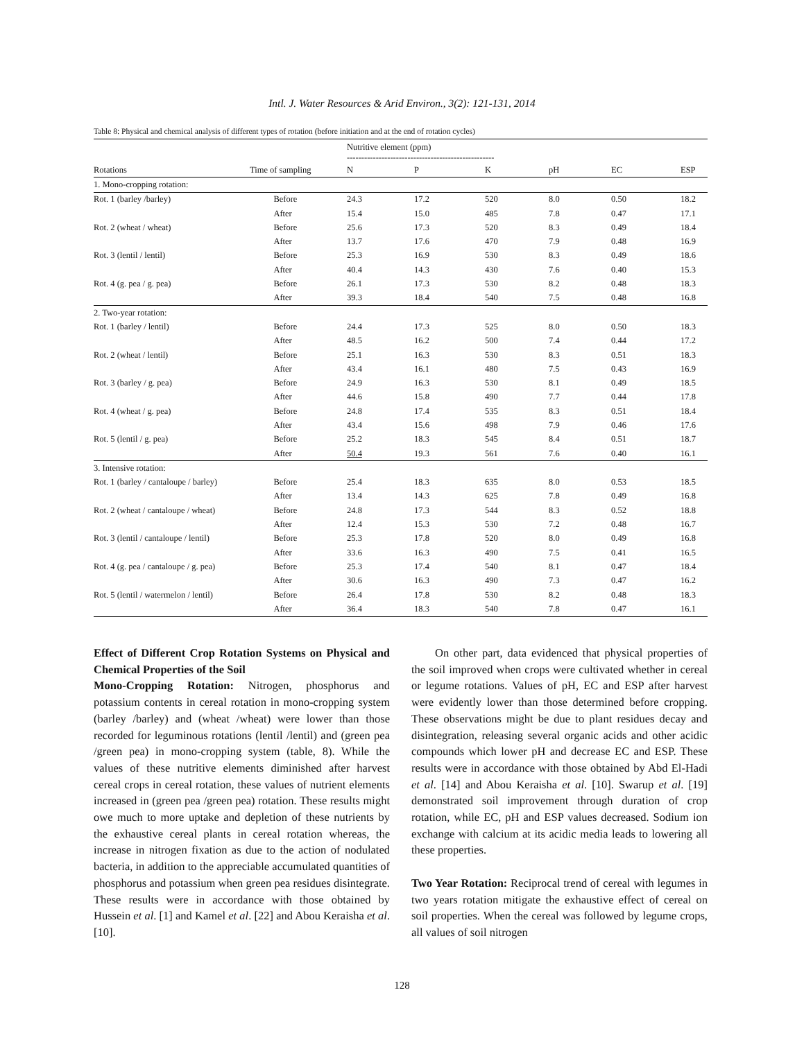Intl. J. Water Resources & Arid Environ., 3(2): 121-131, 2014
Table 8: Physical and chemical analysis of different types of rotation (before initiation and at the end of rotation cycles)
| | | Nutritive element (ppm) --------------------------------------------------- | | | | | |
| --- | --- | --- | --- | --- | --- | --- | --- |
| Rotations | Time of sampling | N | P | K | pH | EC | ESP |
| 1. Mono-cropping rotation: | | | | | | | |
| Rot. 1 (barley /barley) | Before | 24.3 | 17.2 | 520 | 8.0 | 0.50 | 18.2 |
| | After | 15.4 | 15.0 | 485 | 7.8 | 0.47 | 17.1 |
| Rot. 2 (wheat / wheat) | Before | 25.6 | 17.3 | 520 | 8.3 | 0.49 | 18.4 |
| | After | 13.7 | 17.6 | 470 | 7.9 | 0.48 | 16.9 |
| Rot. 3 (lentil / lentil) | Before | 25.3 | 16.9 | 530 | 8.3 | 0.49 | 18.6 |
| | After | 40.4 | 14.3 | 430 | 7.6 | 0.40 | 15.3 |
| Rot. 4 (g. pea / g. pea) | Before | 26.1 | 17.3 | 530 | 8.2 | 0.48 | 18.3 |
| | After | 39.3 | 18.4 | 540 | 7.5 | 0.48 | 16.8 |
| 2. Two-year rotation: | | | | | | | |
| Rot. 1 (barley / lentil) | Before | 24.4 | 17.3 | 525 | 8.0 | 0.50 | 18.3 |
| | After | 48.5 | 16.2 | 500 | 7.4 | 0.44 | 17.2 |
| Rot. 2 (wheat / lentil) | Before | 25.1 | 16.3 | 530 | 8.3 | 0.51 | 18.3 |
| | After | 43.4 | 16.1 | 480 | 7.5 | 0.43 | 16.9 |
| Rot. 3 (barley / g. pea) | Before | 24.9 | 16.3 | 530 | 8.1 | 0.49 | 18.5 |
| | After | 44.6 | 15.8 | 490 | 7.7 | 0.44 | 17.8 |
| Rot. 4 (wheat / g. pea) | Before | 24.8 | 17.4 | 535 | 8.3 | 0.51 | 18.4 |
| | After | 43.4 | 15.6 | 498 | 7.9 | 0.46 | 17.6 |
| Rot. 5 (lentil / g. pea) | Before | 25.2 | 18.3 | 545 | 8.4 | 0.51 | 18.7 |
| | After | 50.4 | 19.3 | 561 | 7.6 | 0.40 | 16.1 |
| 3. Intensive rotation: | | | | | | | |
| Rot. 1 (barley / cantaloupe / barley) | Before | 25.4 | 18.3 | 635 | 8.0 | 0.53 | 18.5 |
| | After | 13.4 | 14.3 | 625 | 7.8 | 0.49 | 16.8 |
| Rot. 2 (wheat / cantaloupe / wheat) | Before | 24.8 | 17.3 | 544 | 8.3 | 0.52 | 18.8 |
| | After | 12.4 | 15.3 | 530 | 7.2 | 0.48 | 16.7 |
| Rot. 3 (lentil / cantaloupe / lentil) | Before | 25.3 | 17.8 | 520 | 8.0 | 0.49 | 16.8 |
| | After | 33.6 | 16.3 | 490 | 7.5 | 0.41 | 16.5 |
| Rot. 4 (g. pea / cantaloupe / g. pea) | Before | 25.3 | 17.4 | 540 | 8.1 | 0.47 | 18.4 |
| | After | 30.6 | 16.3 | 490 | 7.3 | 0.47 | 16.2 |
| Rot. 5 (lentil / watermelon / lentil) | Before | 26.4 | 17.8 | 530 | 8.2 | 0.48 | 18.3 |
| | After | 36.4 | 18.3 | 540 | 7.8 | 0.47 | 16.1 |
Effect of Different Crop Rotation Systems on Physical and Chemical Properties of the Soil
Mono-Cropping Rotation: Nitrogen, phosphorus and potassium contents in cereal rotation in mono-cropping system (barley /barley) and (wheat /wheat) were lower than those recorded for leguminous rotations (lentil /lentil) and (green pea /green pea) in mono-cropping system (table, 8). While the values of these nutritive elements diminished after harvest cereal crops in cereal rotation, these values of nutrient elements increased in (green pea /green pea) rotation. These results might owe much to more uptake and depletion of these nutrients by the exhaustive cereal plants in cereal rotation whereas, the increase in nitrogen fixation as due to the action of nodulated bacteria, in addition to the appreciable accumulated quantities of phosphorus and potassium when green pea residues disintegrate. These results were in accordance with those obtained by Hussein et al. [1] and Kamel et al. [22] and Abou Keraisha et al. [10].
On other part, data evidenced that physical properties of the soil improved when crops were cultivated whether in cereal or legume rotations. Values of pH, EC and ESP after harvest were evidently lower than those determined before cropping. These observations might be due to plant residues decay and disintegration, releasing several organic acids and other acidic compounds which lower pH and decrease EC and ESP. These results were in accordance with those obtained by Abd El-Hadi et al. [14] and Abou Keraisha et al. [10]. Swarup et al. [19] demonstrated soil improvement through duration of crop rotation, while EC, pH and ESP values decreased. Sodium ion exchange with calcium at its acidic media leads to lowering all these properties.
Two Year Rotation: Reciprocal trend of cereal with legumes in two years rotation mitigate the exhaustive effect of cereal on soil properties. When the cereal was followed by legume crops, all values of soil nitrogen
128